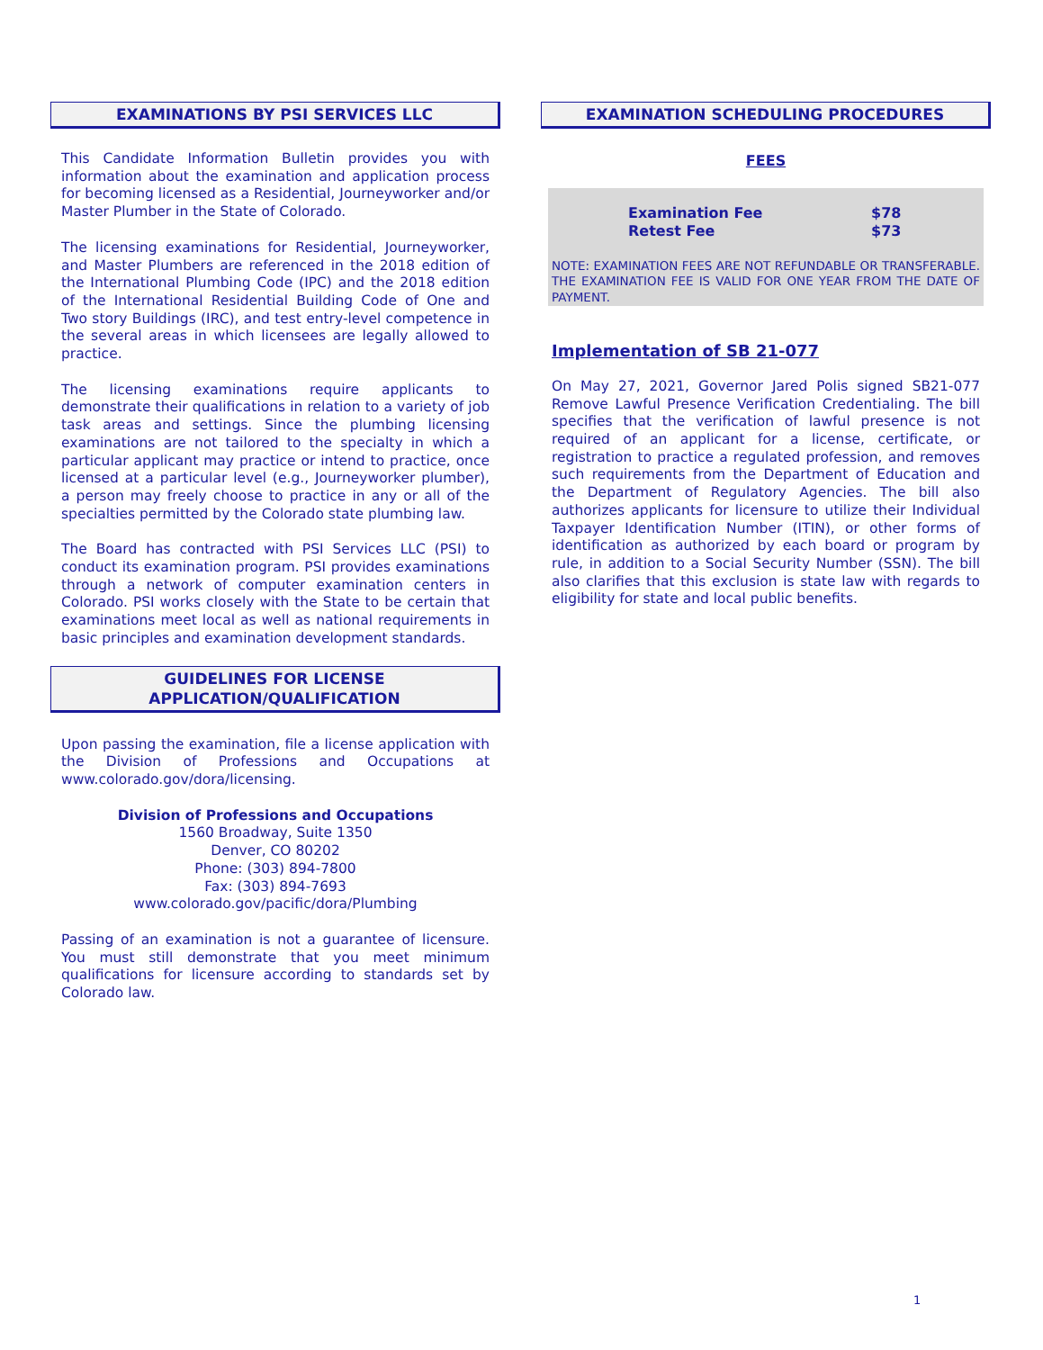EXAMINATIONS BY PSI SERVICES LLC
This Candidate Information Bulletin provides you with information about the examination and application process for becoming licensed as a Residential, Journeyworker and/or Master Plumber in the State of Colorado.
The licensing examinations for Residential, Journeyworker, and Master Plumbers are referenced in the 2018 edition of the International Plumbing Code (IPC) and the 2018 edition of the International Residential Building Code of One and Two story Buildings (IRC), and test entry-level competence in the several areas in which licensees are legally allowed to practice.
The licensing examinations require applicants to demonstrate their qualifications in relation to a variety of job task areas and settings. Since the plumbing licensing examinations are not tailored to the specialty in which a particular applicant may practice or intend to practice, once licensed at a particular level (e.g., Journeyworker plumber), a person may freely choose to practice in any or all of the specialties permitted by the Colorado state plumbing law.
The Board has contracted with PSI Services LLC (PSI) to conduct its examination program. PSI provides examinations through a network of computer examination centers in Colorado. PSI works closely with the State to be certain that examinations meet local as well as national requirements in basic principles and examination development standards.
GUIDELINES FOR LICENSE
APPLICATION/QUALIFICATION
Upon passing the examination, file a license application with the Division of Professions and Occupations at www.colorado.gov/dora/licensing.
Division of Professions and Occupations
1560 Broadway, Suite 1350
Denver, CO 80202
Phone: (303) 894-7800
Fax: (303) 894-7693
www.colorado.gov/pacific/dora/Plumbing
Passing of an examination is not a guarantee of licensure. You must still demonstrate that you meet minimum qualifications for licensure according to standards set by Colorado law.
EXAMINATION SCHEDULING PROCEDURES
FEES
| Examination Fee | $78 |
| Retest Fee | $73 |
NOTE: EXAMINATION FEES ARE NOT REFUNDABLE OR TRANSFERABLE. THE EXAMINATION FEE IS VALID FOR ONE YEAR FROM THE DATE OF PAYMENT.
Implementation of SB 21-077
On May 27, 2021, Governor Jared Polis signed SB21-077 Remove Lawful Presence Verification Credentialing. The bill specifies that the verification of lawful presence is not required of an applicant for a license, certificate, or registration to practice a regulated profession, and removes such requirements from the Department of Education and the Department of Regulatory Agencies. The bill also authorizes applicants for licensure to utilize their Individual Taxpayer Identification Number (ITIN), or other forms of identification as authorized by each board or program by rule, in addition to a Social Security Number (SSN). The bill also clarifies that this exclusion is state law with regards to eligibility for state and local public benefits.
1